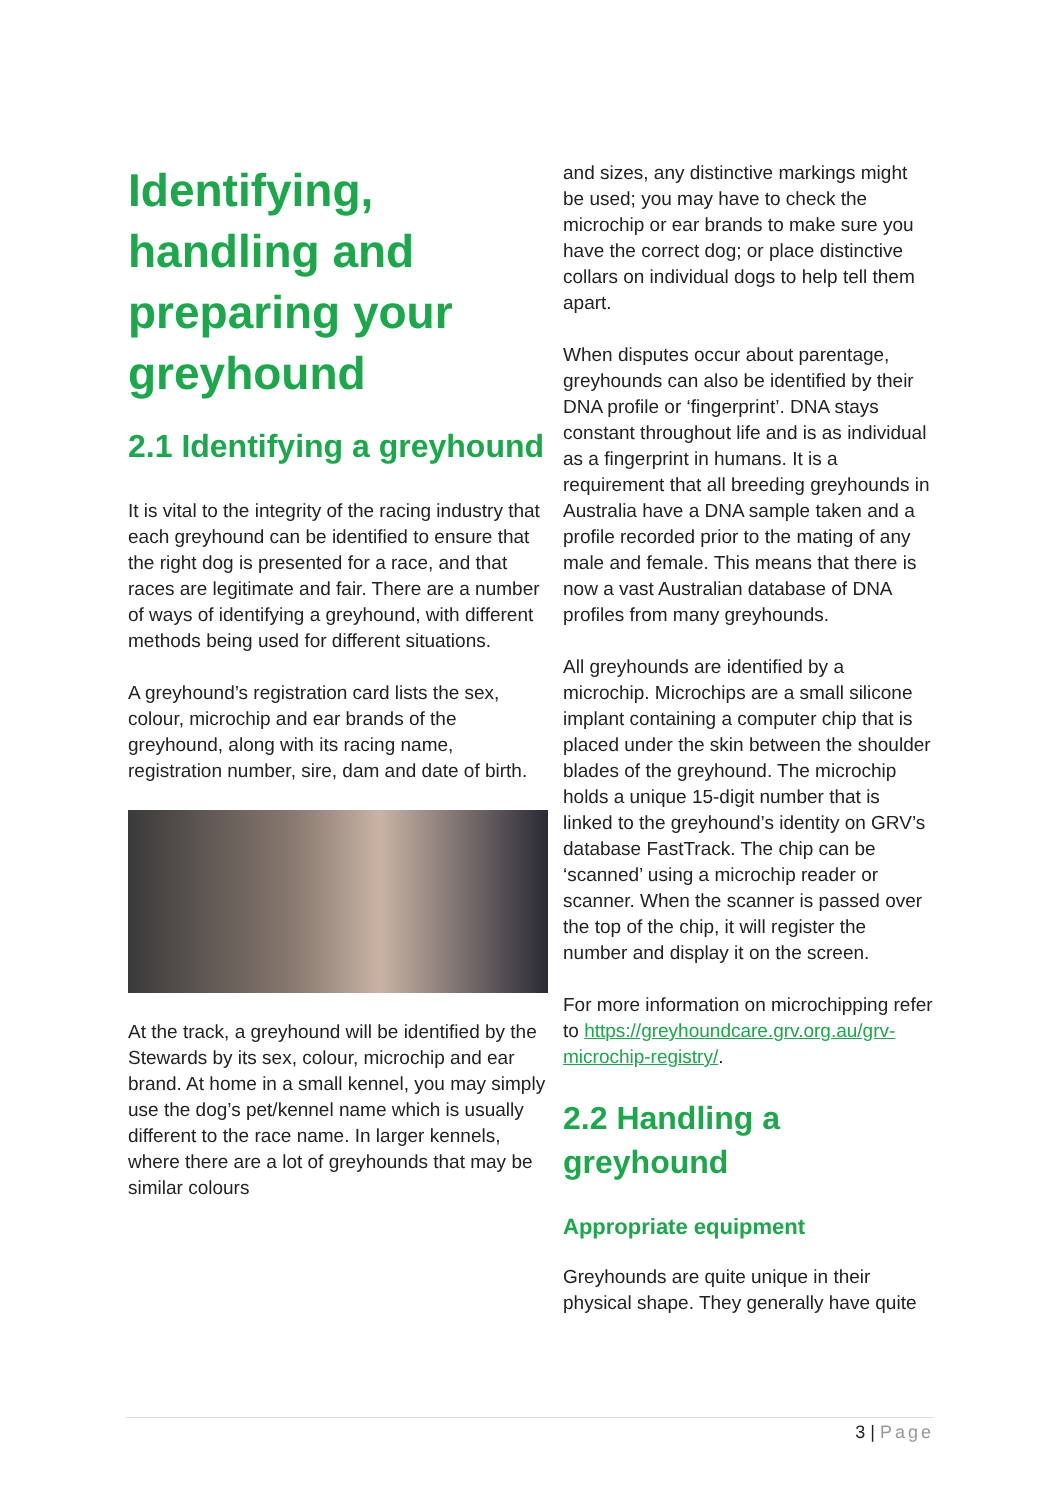Identifying, handling and preparing your greyhound
2.1 Identifying a greyhound
It is vital to the integrity of the racing industry that each greyhound can be identified to ensure that the right dog is presented for a race, and that races are legitimate and fair. There are a number of ways of identifying a greyhound, with different methods being used for different situations.
A greyhound’s registration card lists the sex, colour, microchip and ear brands of the greyhound, along with its racing name, registration number, sire, dam and date of birth.
At the track, a greyhound will be identified by the Stewards by its sex, colour, microchip and ear brand. At home in a small kennel, you may simply use the dog’s pet/kennel name which is usually different to the race name. In larger kennels, where there are a lot of greyhounds that may be similar colours
and sizes, any distinctive markings might be used; you may have to check the microchip or ear brands to make sure you have the correct dog; or place distinctive collars on individual dogs to help tell them apart.
When disputes occur about parentage, greyhounds can also be identified by their DNA profile or ‘fingerprint’. DNA stays constant throughout life and is as individual as a fingerprint in humans. It is a requirement that all breeding greyhounds in Australia have a DNA sample taken and a profile recorded prior to the mating of any male and female. This means that there is now a vast Australian database of DNA profiles from many greyhounds.
All greyhounds are identified by a microchip. Microchips are a small silicone implant containing a computer chip that is placed under the skin between the shoulder blades of the greyhound. The microchip holds a unique 15-digit number that is linked to the greyhound’s identity on GRV’s database FastTrack. The chip can be ‘scanned’ using a microchip reader or scanner. When the scanner is passed over the top of the chip, it will register the number and display it on the screen.
For more information on microchipping refer to https://greyhoundcare.grv.org.au/grv-microchip-registry/.
2.2 Handling a greyhound
Appropriate equipment
Greyhounds are quite unique in their physical shape. They generally have quite
3 | Page